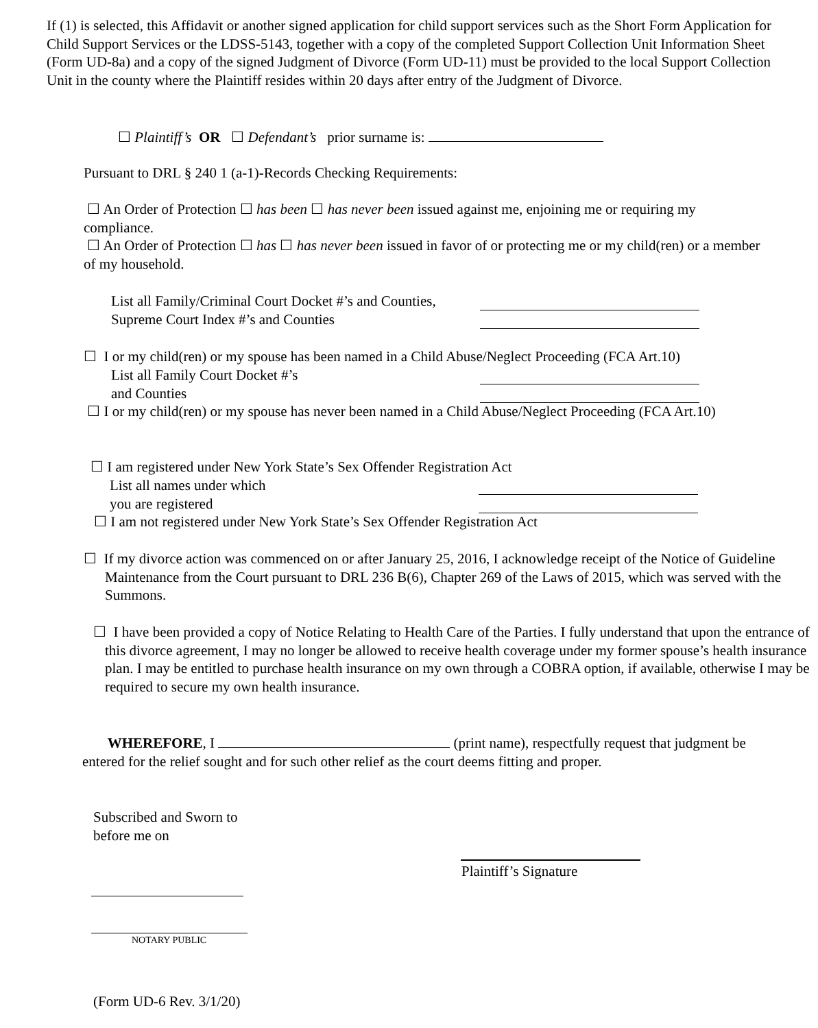If (1) is selected, this Affidavit or another signed application for child support services such as the Short Form Application for Child Support Services or the LDSS-5143, together with a copy of the completed Support Collection Unit Information Sheet (Form UD-8a) and a copy of the signed Judgment of Divorce (Form UD-11) must be provided to the local Support Collection Unit in the county where the Plaintiff resides within 20 days after entry of the Judgment of Divorce.
☐ Plaintiff’s OR ☐ Defendant’s prior surname is:
Pursuant to DRL § 240 1 (a-1)-Records Checking Requirements:
☐ An Order of Protection ☐ has been ☐ has never been issued against me, enjoining me or requiring my compliance.
☐ An Order of Protection ☐ has ☐ has never been issued in favor of or protecting me or my child(ren) or a member of my household.
List all Family/Criminal Court Docket #’s and Counties,
Supreme Court Index #’s and Counties
☐ I or my child(ren) or my spouse has been named in a Child Abuse/Neglect Proceeding (FCA Art.10)
List all Family Court Docket #’s
and Counties
☐ I or my child(ren) or my spouse has never been named in a Child Abuse/Neglect Proceeding (FCA Art.10)
☐ I am registered under New York State’s Sex Offender Registration Act
List all names under which
you are registered
☐ I am not registered under New York State’s Sex Offender Registration Act
☐ If my divorce action was commenced on or after January 25, 2016, I acknowledge receipt of the Notice of Guideline Maintenance from the Court pursuant to DRL 236 B(6), Chapter 269 of the Laws of 2015, which was served with the Summons.
☐ I have been provided a copy of Notice Relating to Health Care of the Parties. I fully understand that upon the entrance of this divorce agreement, I may no longer be allowed to receive health coverage under my former spouse’s health insurance plan. I may be entitled to purchase health insurance on my own through a COBRA option, if available, otherwise I may be required to secure my own health insurance.
WHEREFORE, I (print name), respectfully request that judgment be entered for the relief sought and for such other relief as the court deems fitting and proper.
Subscribed and Sworn to
before me on
Plaintiff’s Signature
NOTARY PUBLIC
(Form UD-6 Rev. 3/1/20)